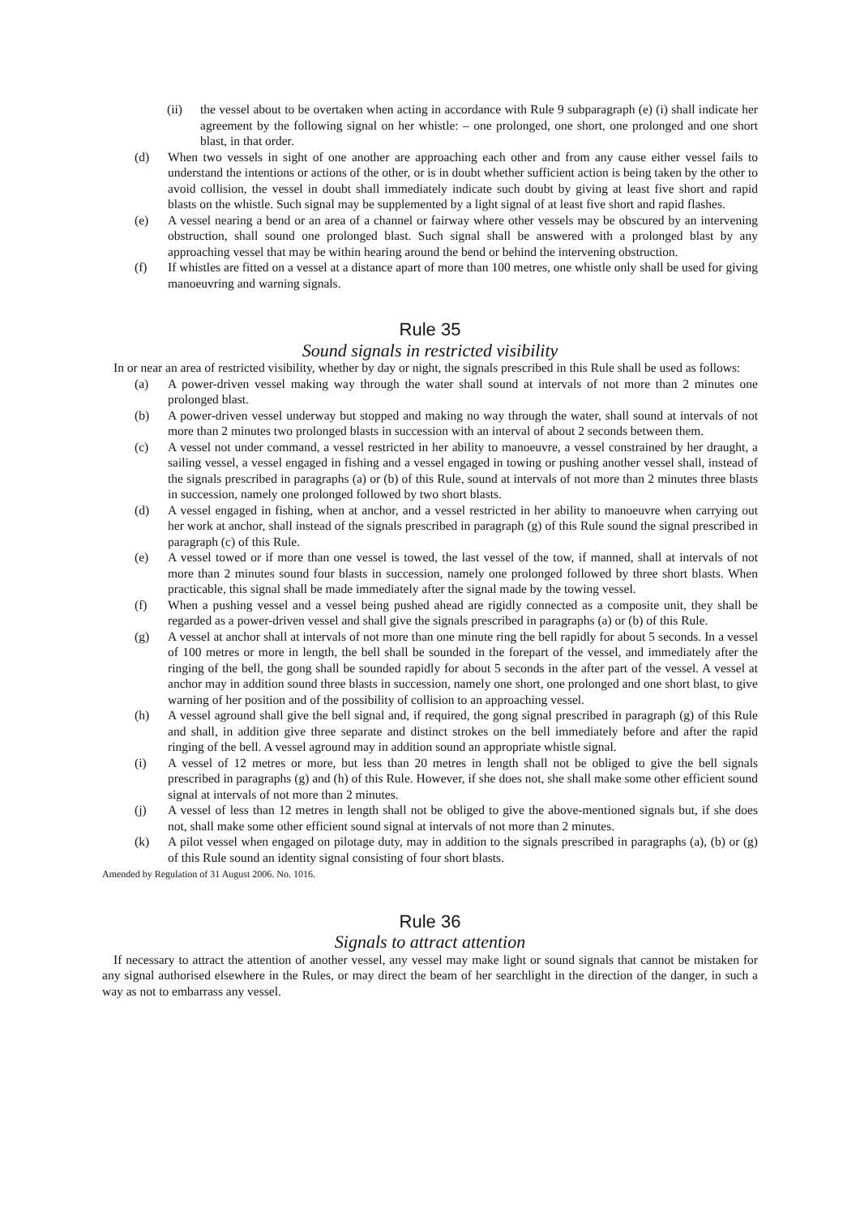(ii) the vessel about to be overtaken when acting in accordance with Rule 9 subparagraph (e) (i) shall indicate her agreement by the following signal on her whistle: – one prolonged, one short, one prolonged and one short blast, in that order.
(d) When two vessels in sight of one another are approaching each other and from any cause either vessel fails to understand the intentions or actions of the other, or is in doubt whether sufficient action is being taken by the other to avoid collision, the vessel in doubt shall immediately indicate such doubt by giving at least five short and rapid blasts on the whistle. Such signal may be supplemented by a light signal of at least five short and rapid flashes.
(e) A vessel nearing a bend or an area of a channel or fairway where other vessels may be obscured by an intervening obstruction, shall sound one prolonged blast. Such signal shall be answered with a prolonged blast by any approaching vessel that may be within hearing around the bend or behind the intervening obstruction.
(f) If whistles are fitted on a vessel at a distance apart of more than 100 metres, one whistle only shall be used for giving manoeuvring and warning signals.
Rule 35
Sound signals in restricted visibility
In or near an area of restricted visibility, whether by day or night, the signals prescribed in this Rule shall be used as follows:
(a) A power-driven vessel making way through the water shall sound at intervals of not more than 2 minutes one prolonged blast.
(b) A power-driven vessel underway but stopped and making no way through the water, shall sound at intervals of not more than 2 minutes two prolonged blasts in succession with an interval of about 2 seconds between them.
(c) A vessel not under command, a vessel restricted in her ability to manoeuvre, a vessel constrained by her draught, a sailing vessel, a vessel engaged in fishing and a vessel engaged in towing or pushing another vessel shall, instead of the signals prescribed in paragraphs (a) or (b) of this Rule, sound at intervals of not more than 2 minutes three blasts in succession, namely one prolonged followed by two short blasts.
(d) A vessel engaged in fishing, when at anchor, and a vessel restricted in her ability to manoeuvre when carrying out her work at anchor, shall instead of the signals prescribed in paragraph (g) of this Rule sound the signal prescribed in paragraph (c) of this Rule.
(e) A vessel towed or if more than one vessel is towed, the last vessel of the tow, if manned, shall at intervals of not more than 2 minutes sound four blasts in succession, namely one prolonged followed by three short blasts. When practicable, this signal shall be made immediately after the signal made by the towing vessel.
(f) When a pushing vessel and a vessel being pushed ahead are rigidly connected as a composite unit, they shall be regarded as a power-driven vessel and shall give the signals prescribed in paragraphs (a) or (b) of this Rule.
(g) A vessel at anchor shall at intervals of not more than one minute ring the bell rapidly for about 5 seconds. In a vessel of 100 metres or more in length, the bell shall be sounded in the forepart of the vessel, and immediately after the ringing of the bell, the gong shall be sounded rapidly for about 5 seconds in the after part of the vessel. A vessel at anchor may in addition sound three blasts in succession, namely one short, one prolonged and one short blast, to give warning of her position and of the possibility of collision to an approaching vessel.
(h) A vessel aground shall give the bell signal and, if required, the gong signal prescribed in paragraph (g) of this Rule and shall, in addition give three separate and distinct strokes on the bell immediately before and after the rapid ringing of the bell. A vessel aground may in addition sound an appropriate whistle signal.
(i) A vessel of 12 metres or more, but less than 20 metres in length shall not be obliged to give the bell signals prescribed in paragraphs (g) and (h) of this Rule. However, if she does not, she shall make some other efficient sound signal at intervals of not more than 2 minutes.
(j) A vessel of less than 12 metres in length shall not be obliged to give the above-mentioned signals but, if she does not, shall make some other efficient sound signal at intervals of not more than 2 minutes.
(k) A pilot vessel when engaged on pilotage duty, may in addition to the signals prescribed in paragraphs (a), (b) or (g) of this Rule sound an identity signal consisting of four short blasts.
Amended by Regulation of 31 August 2006. No. 1016.
Rule 36
Signals to attract attention
If necessary to attract the attention of another vessel, any vessel may make light or sound signals that cannot be mistaken for any signal authorised elsewhere in the Rules, or may direct the beam of her searchlight in the direction of the danger, in such a way as not to embarrass any vessel.